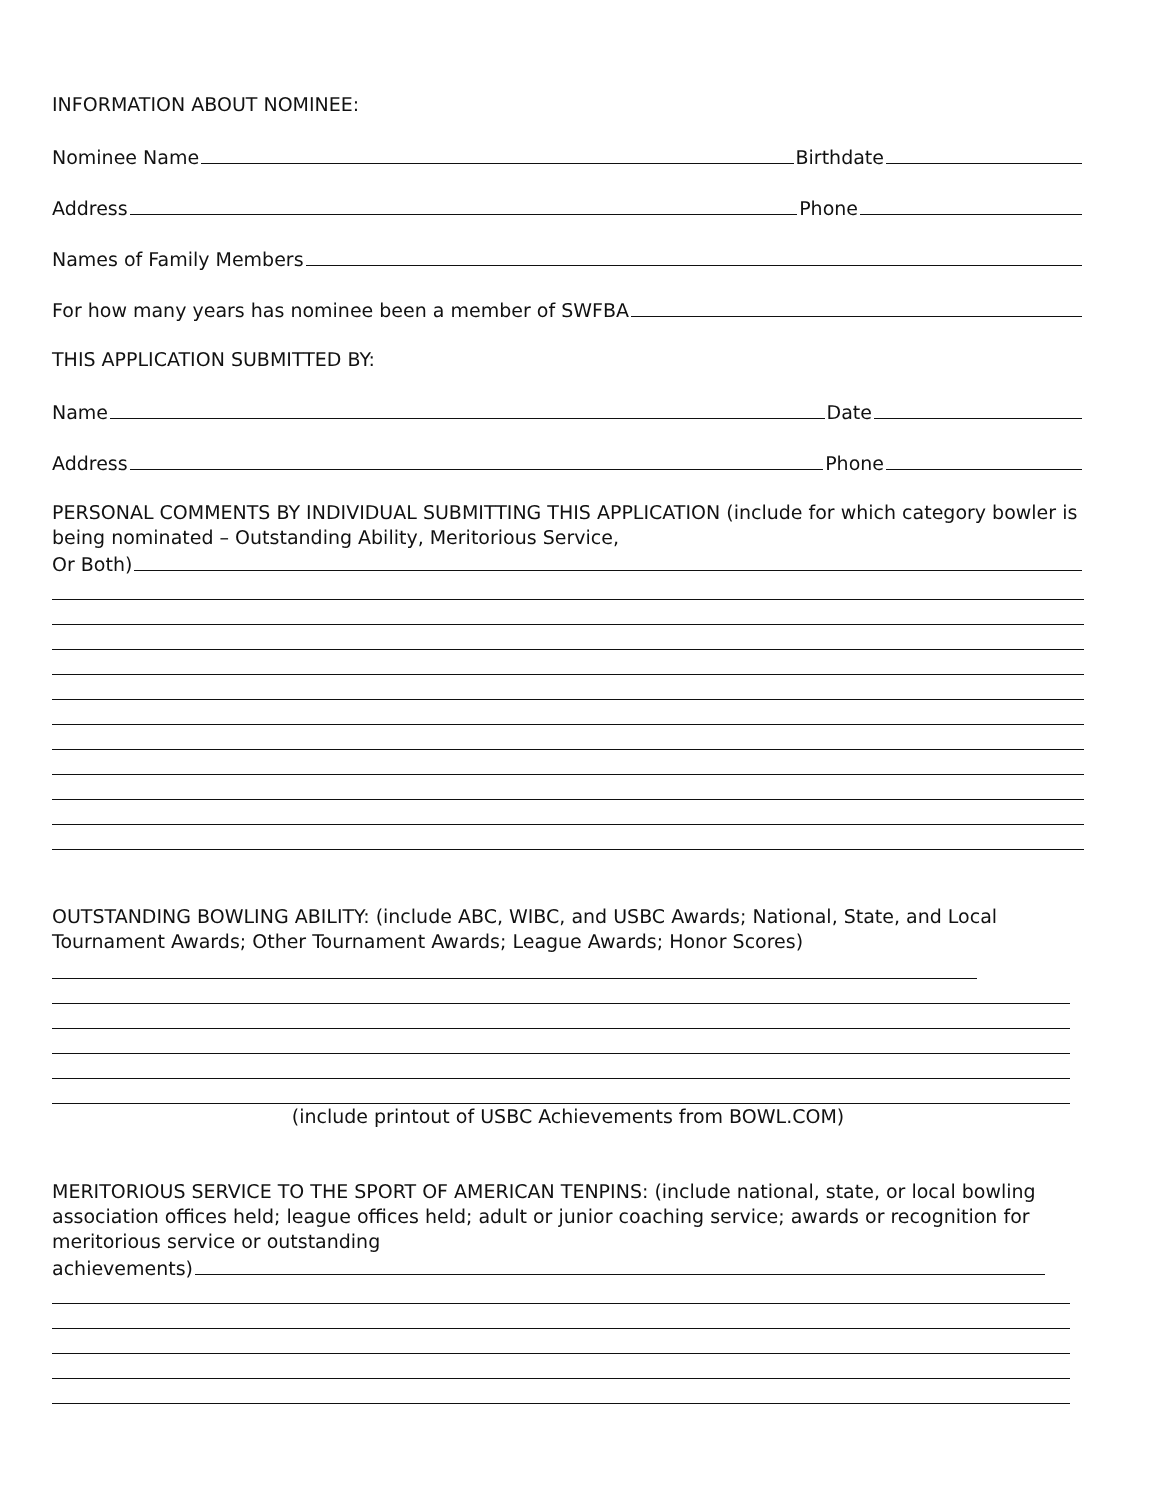INFORMATION ABOUT NOMINEE:
Nominee Name Birthdate
Address Phone
Names of Family Members
For how many years has nominee been a member of SWFBA
THIS APPLICATION SUBMITTED BY:
Name Date
Address Phone
PERSONAL COMMENTS BY INDIVIDUAL SUBMITTING THIS APPLICATION (include for which category bowler is being nominated – Outstanding Ability, Meritorious Service,
Or Both)
OUTSTANDING BOWLING ABILITY: (include ABC, WIBC, and USBC Awards; National, State, and Local Tournament Awards; Other Tournament Awards; League Awards; Honor Scores)
(include printout of USBC Achievements from BOWL.COM)
MERITORIOUS SERVICE TO THE SPORT OF AMERICAN TENPINS: (include national, state, or local bowling association offices held; league offices held; adult or junior coaching service; awards or recognition for meritorious service or outstanding
achievements)